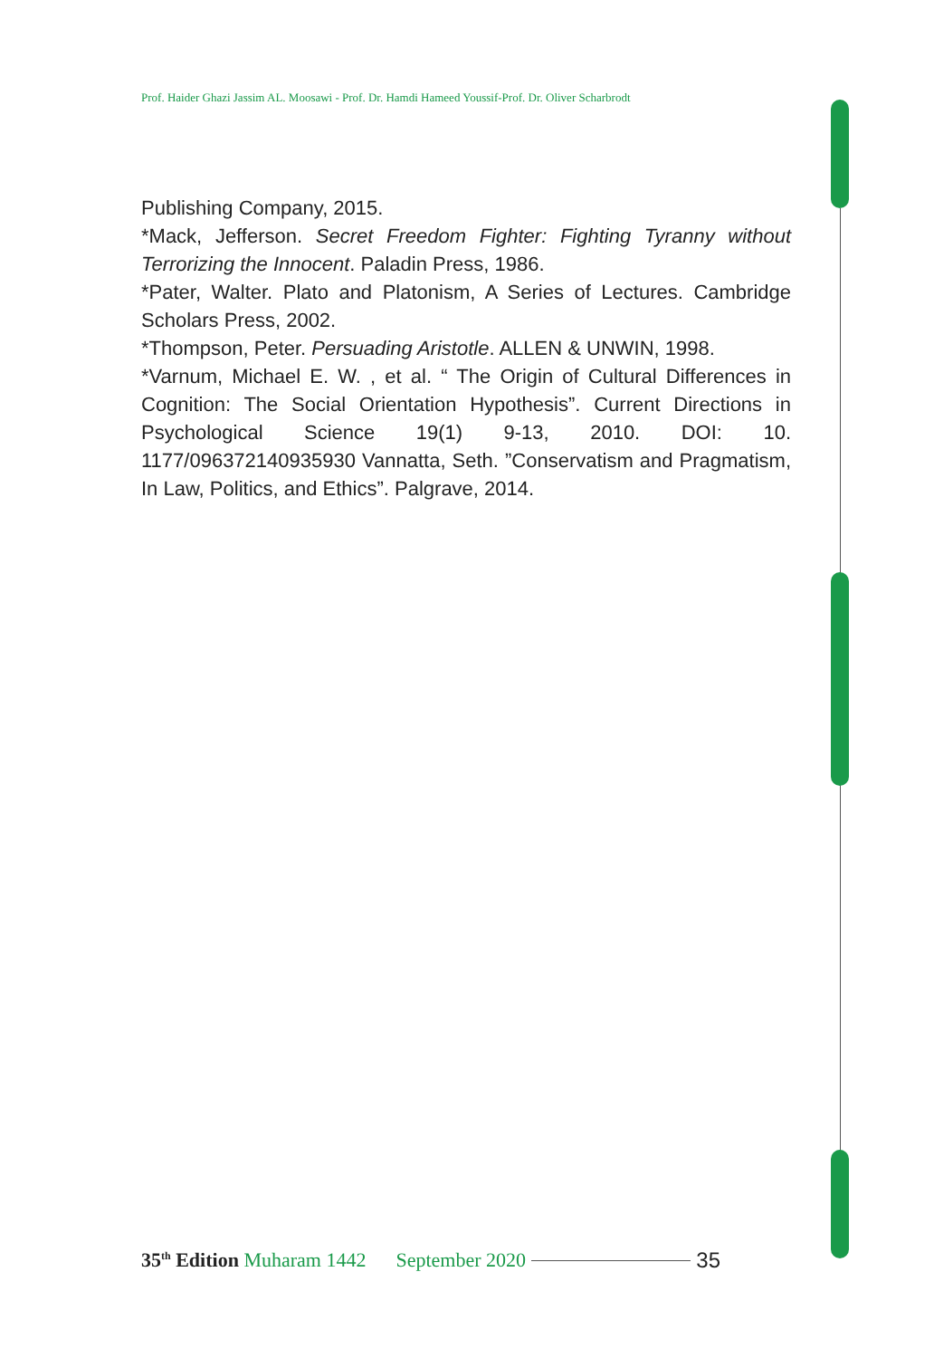Prof. Haider Ghazi Jassim AL. Moosawi - Prof. Dr. Hamdi Hameed Youssif-Prof. Dr. Oliver Scharbrodt
Publishing Company, 2015.
*Mack, Jefferson. Secret Freedom Fighter: Fighting Tyranny without Terrorizing the Innocent. Paladin Press, 1986.
*Pater, Walter. Plato and Platonism, A Series of Lectures. Cambridge Scholars Press, 2002.
*Thompson, Peter. Persuading Aristotle. ALLEN & UNWIN, 1998.
*Varnum, Michael E. W. , et al. “ The Origin of Cultural Differences in Cognition: The Social Orientation Hypothesis”. Current Directions in Psychological Science 19(1) 9-13, 2010. DOI: 10. 1177/096372140935930 Vannatta, Seth. ”Conservatism and Pragmatism, In Law, Politics, and Ethics”. Palgrave, 2014.
35<sup>th</sup> Edition Muharam 1442 September 2020 35